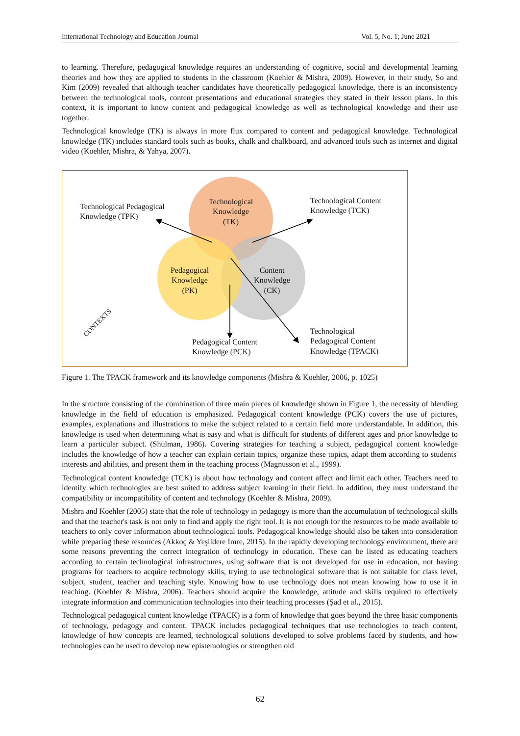International Technology and Education Journal Vol. 5, No. 1; June 2021
to learning. Therefore, pedagogical knowledge requires an understanding of cognitive, social and developmental learning theories and how they are applied to students in the classroom (Koehler & Mishra, 2009). However, in their study, So and Kim (2009) revealed that although teacher candidates have theoretically pedagogical knowledge, there is an inconsistency between the technological tools, content presentations and educational strategies they stated in their lesson plans. In this context, it is important to know content and pedagogical knowledge as well as technological knowledge and their use together.
Technological knowledge (TK) is always in more flux compared to content and pedagogical knowledge. Technological knowledge (TK) includes standard tools such as books, chalk and chalkboard, and advanced tools such as internet and digital video (Koehler, Mishra, & Yahya, 2007).
Technological Pedagogical
Knowledge (TPK)
Technological
Knowledge
(TK)
Technological Content
Knowledge (TCK)
Pedagogical
Knowledge
(PK)
Content
Knowledge
(CK)
CONTEXTS
Pedagogical Content
Knowledge (PCK)
Technological
Pedagogical Content
Knowledge (TPACK)
Figure 1. The TPACK framework and its knowledge components (Mishra & Koehler, 2006, p. 1025)
In the structure consisting of the combination of three main pieces of knowledge shown in Figure 1, the necessity of blending knowledge in the field of education is emphasized. Pedagogical content knowledge (PCK) covers the use of pictures, examples, explanations and illustrations to make the subject related to a certain field more understandable. In addition, this knowledge is used when determining what is easy and what is difficult for students of different ages and prior knowledge to learn a particular subject. (Shulman, 1986). Covering strategies for teaching a subject, pedagogical content knowledge includes the knowledge of how a teacher can explain certain topics, organize these topics, adapt them according to students' interests and abilities, and present them in the teaching process (Magnusson et al., 1999).
Technological content knowledge (TCK) is about how technology and content affect and limit each other. Teachers need to identify which technologies are best suited to address subject learning in their field. In addition, they must understand the compatibility or incompatibility of content and technology (Koehler & Mishra, 2009).
Mishra and Koehler (2005) state that the role of technology in pedagogy is more than the accumulation of technological skills and that the teacher's task is not only to find and apply the right tool. It is not enough for the resources to be made available to teachers to only cover information about technological tools. Pedagogical knowledge should also be taken into consideration while preparing these resources (Akkoç & Yeşildere İmre, 2015). In the rapidly developing technology environment, there are some reasons preventing the correct integration of technology in education. These can be listed as educating teachers according to certain technological infrastructures, using software that is not developed for use in education, not having programs for teachers to acquire technology skills, trying to use technological software that is not suitable for class level, subject, student, teacher and teaching style. Knowing how to use technology does not mean knowing how to use it in teaching. (Koehler & Mishra, 2006). Teachers should acquire the knowledge, attitude and skills required to effectively integrate information and communication technologies into their teaching processes (Şad et al., 2015).
Technological pedagogical content knowledge (TPACK) is a form of knowledge that goes beyond the three basic components of technology, pedagogy and content. TPACK includes pedagogical techniques that use technologies to teach content, knowledge of how concepts are learned, technological solutions developed to solve problems faced by students, and how technologies can be used to develop new epistemologies or strengthen old
62